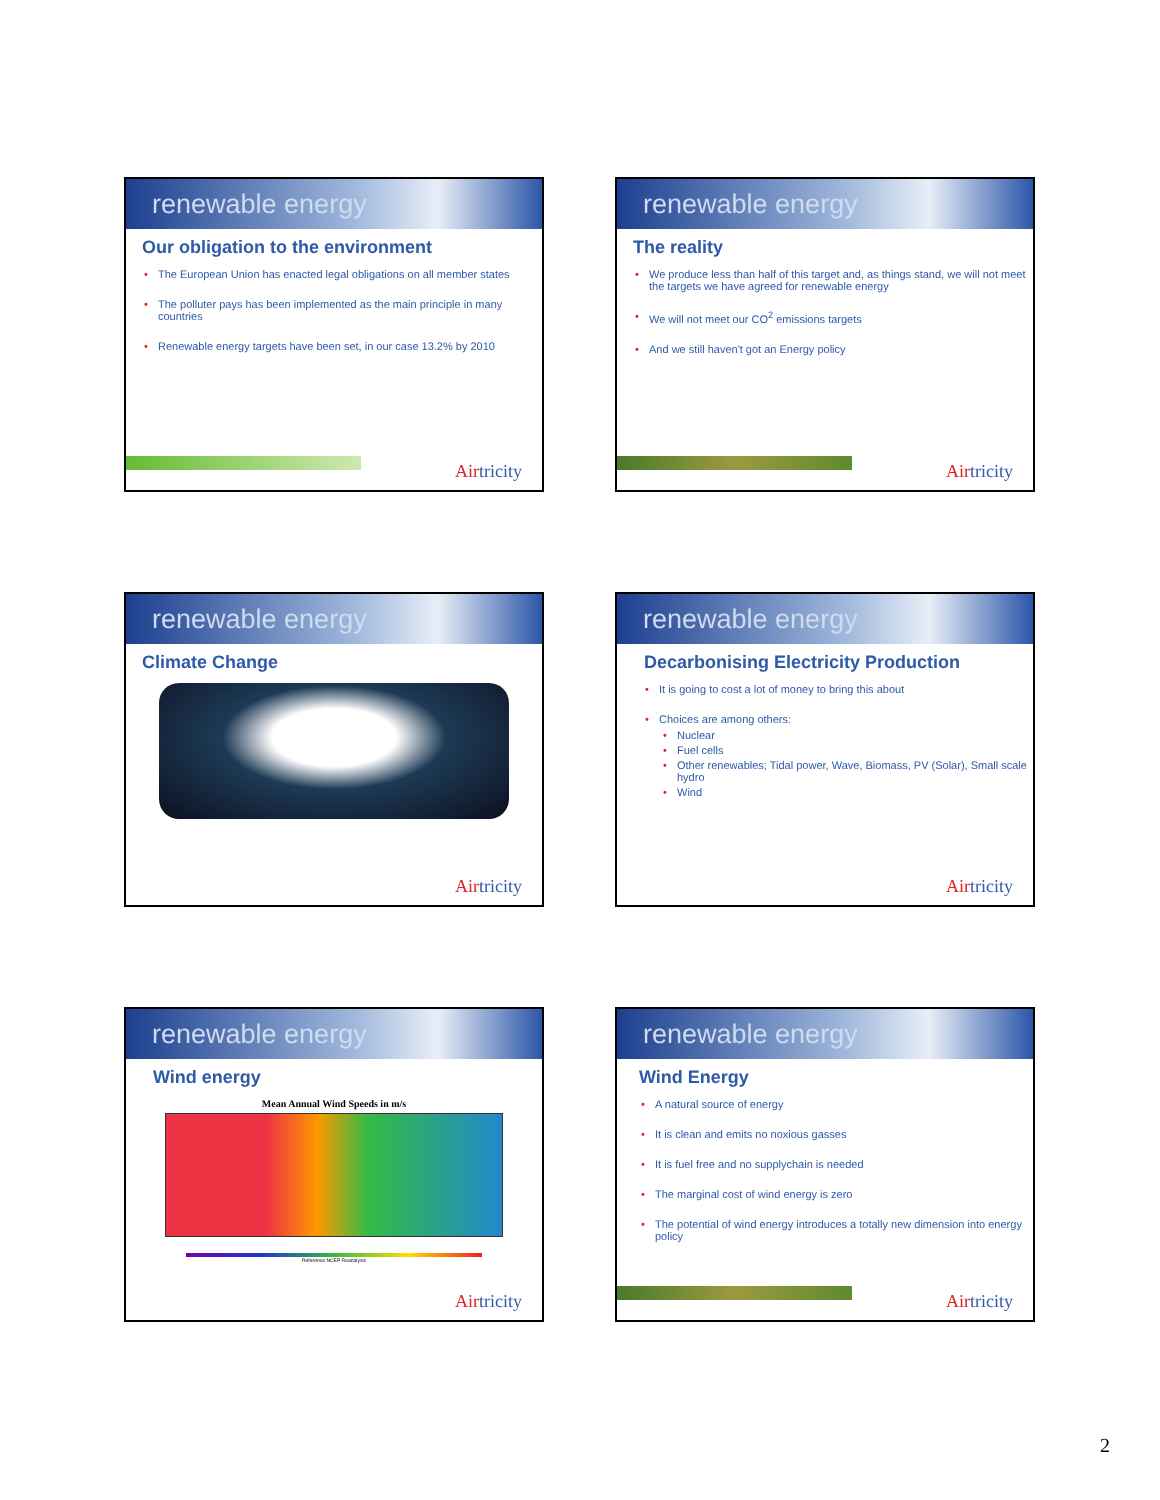renewable energy
Our obligation to the environment
• The European Union has enacted legal obligations on all member states
• The polluter pays has been implemented as the main principle in many countries
• Renewable energy targets have been set, in our case 13.2% by 2010
Airtricity
renewable energy
The reality
• We produce less than half of this target and, as things stand, we will not meet the targets we have agreed for renewable energy
• We will not meet our CO<sup>2</sup> emissions targets
• And we still haven't got an Energy policy
Airtricity
renewable energy
Climate Change
Airtricity
renewable energy
Decarbonising Electricity Production
• It is going to cost a lot of money to bring this about
• Choices are among others:
• Nuclear
• Fuel cells
• Other renewables; Tidal power, Wave, Biomass, PV (Solar), Small scale hydro
• Wind
Airtricity
renewable energy
Wind energy
Mean Annual Wind Speeds in m/s
Reference NCEP Reanalysis
Airtricity
renewable energy
Wind Energy
• A natural source of energy
• It is clean and emits no noxious gasses
• It is fuel free and no supplychain is needed
• The marginal cost of wind energy is zero
• The potential of wind energy introduces a totally new dimension into energy policy
Airtricity
2